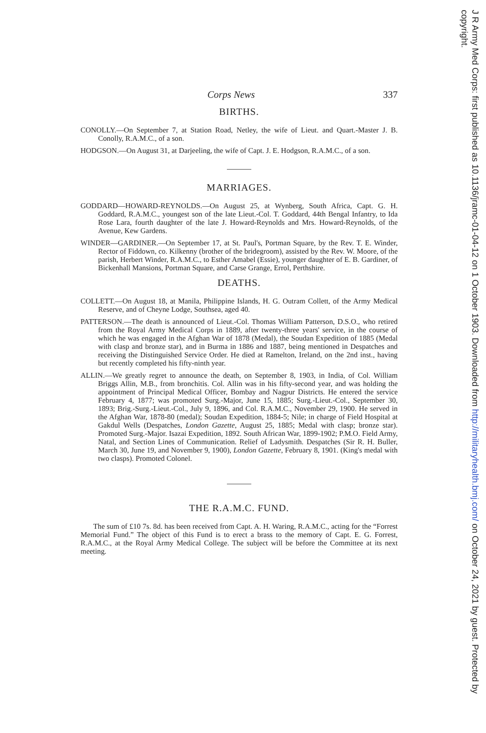Corps News 337
BIRTHS.
CONOLLY.—On September 7, at Station Road, Netley, the wife of Lieut. and Quart.-Master J. B. Conolly, R.A.M.C., of a son.
HODGSON.—On August 31, at Darjeeling, the wife of Capt. J. E. Hodgson, R.A.M.C., of a son.
MARRIAGES.
GODDARD—HOWARD-REYNOLDS.—On August 25, at Wynberg, South Africa, Capt. G. H. Goddard, R.A.M.C., youngest son of the late Lieut.-Col. T. Goddard, 44th Bengal Infantry, to Ida Rose Lara, fourth daughter of the late J. Howard-Reynolds and Mrs. Howard-Reynolds, of the Avenue, Kew Gardens.
WINDER—GARDINER.—On September 17, at St. Paul's, Portman Square, by the Rev. T. E. Winder, Rector of Fiddown, co. Kilkenny (brother of the bridegroom), assisted by the Rev. W. Moore, of the parish, Herbert Winder, R.A.M.C., to Esther Amabel (Essie), younger daughter of E. B. Gardiner, of Bickenhall Mansions, Portman Square, and Carse Grange, Errol, Perthshire.
DEATHS.
COLLETT.—On August 18, at Manila, Philippine Islands, H. G. Outram Collett, of the Army Medical Reserve, and of Cheyne Lodge, Southsea, aged 40.
PATTERSON.—The death is announced of Lieut.-Col. Thomas William Patterson, D.S.O., who retired from the Royal Army Medical Corps in 1889, after twenty-three years' service, in the course of which he was engaged in the Afghan War of 1878 (Medal), the Soudan Expedition of 1885 (Medal with clasp and bronze star), and in Burma in 1886 and 1887, being mentioned in Despatches and receiving the Distinguished Service Order. He died at Ramelton, Ireland, on the 2nd inst., having but recently completed his fifty-ninth year.
ALLIN.—We greatly regret to announce the death, on September 8, 1903, in India, of Col. William Briggs Allin, M.B., from bronchitis. Col. Allin was in his fifty-second year, and was holding the appointment of Principal Medical Officer, Bombay and Nagpur Districts. He entered the service February 4, 1877; was promoted Surg.-Major, June 15, 1885; Surg.-Lieut.-Col., September 30, 1893; Brig.-Surg.-Lieut.-Col., July 9, 1896, and Col. R.A.M.C., November 29, 1900. He served in the Afghan War, 1878-80 (medal); Soudan Expedition, 1884-5; Nile; in charge of Field Hospital at Gakdul Wells (Despatches, London Gazette, August 25, 1885; Medal with clasp; bronze star). Promoted Surg.-Major. Isazai Expedition, 1892. South African War, 1899-1902; P.M.O. Field Army, Natal, and Section Lines of Communication. Relief of Ladysmith. Despatches (Sir R. H. Buller, March 30, June 19, and November 9, 1900), London Gazette, February 8, 1901. (King's medal with two clasps). Promoted Colonel.
THE R.A.M.C. FUND.
The sum of £10 7s. 8d. has been received from Capt. A. H. Waring, R.A.M.C., acting for the “Forrest Memorial Fund.” The object of this Fund is to erect a brass to the memory of Capt. E. G. Forrest, R.A.M.C., at the Royal Army Medical College. The subject will be before the Committee at its next meeting.
J R Army Med Corps: first published as 10.1136/jramc-01-04-12 on 1 October 1903. Downloaded from http://militaryhealth.bmj.com/ on October 24, 2021 by guest. Protected by copyright.